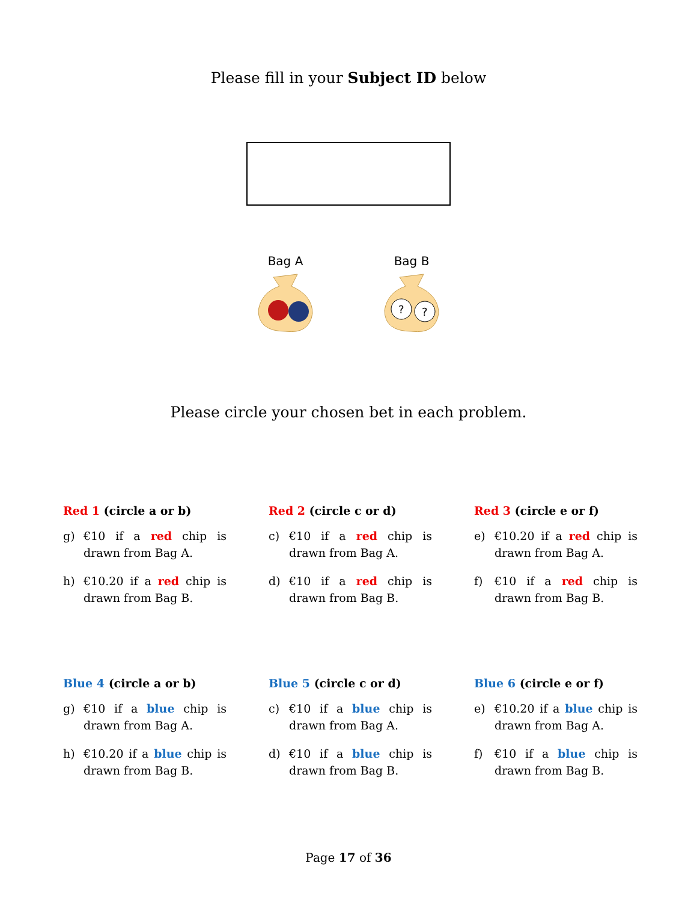Please fill in your Subject ID below
Bag A
Bag B
?
?
Please circle your chosen bet in each problem.
Red 1 (circle a or b)
g) €10 if a red chip is drawn from Bag A.
h) €10.20 if a red chip is drawn from Bag B.
Red 2 (circle c or d)
c) €10 if a red chip is drawn from Bag A.
d) €10 if a red chip is drawn from Bag B.
Red 3 (circle e or f)
e) €10.20 if a red chip is drawn from Bag A.
f) €10 if a red chip is drawn from Bag B.
Blue 4 (circle a or b)
g) €10 if a blue chip is drawn from Bag A.
h) €10.20 if a blue chip is drawn from Bag B.
Blue 5 (circle c or d)
c) €10 if a blue chip is drawn from Bag A.
d) €10 if a blue chip is drawn from Bag B.
Blue 6 (circle e or f)
e) €10.20 if a blue chip is drawn from Bag A.
f) €10 if a blue chip is drawn from Bag B.
Page 17 of 36